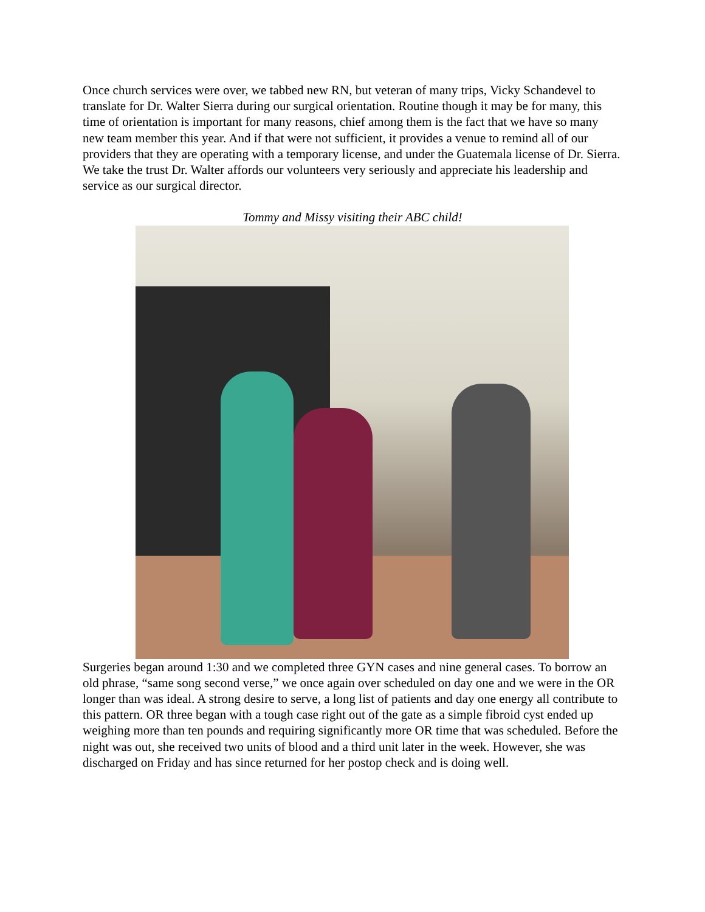Once church services were over, we tabbed new RN, but veteran of many trips, Vicky Schandevel to translate for Dr. Walter Sierra during our surgical orientation. Routine though it may be for many, this time of orientation is important for many reasons, chief among them is the fact that we have so many new team member this year. And if that were not sufficient, it provides a venue to remind all of our providers that they are operating with a temporary license, and under the Guatemala license of Dr. Sierra. We take the trust Dr. Walter affords our volunteers very seriously and appreciate his leadership and service as our surgical director.
Tommy and Missy visiting their ABC child!
Surgeries began around 1:30 and we completed three GYN cases and nine general cases. To borrow an old phrase, “same song second verse,” we once again over scheduled on day one and we were in the OR longer than was ideal. A strong desire to serve, a long list of patients and day one energy all contribute to this pattern. OR three began with a tough case right out of the gate as a simple fibroid cyst ended up weighing more than ten pounds and requiring significantly more OR time that was scheduled. Before the night was out, she received two units of blood and a third unit later in the week. However, she was discharged on Friday and has since returned for her postop check and is doing well.